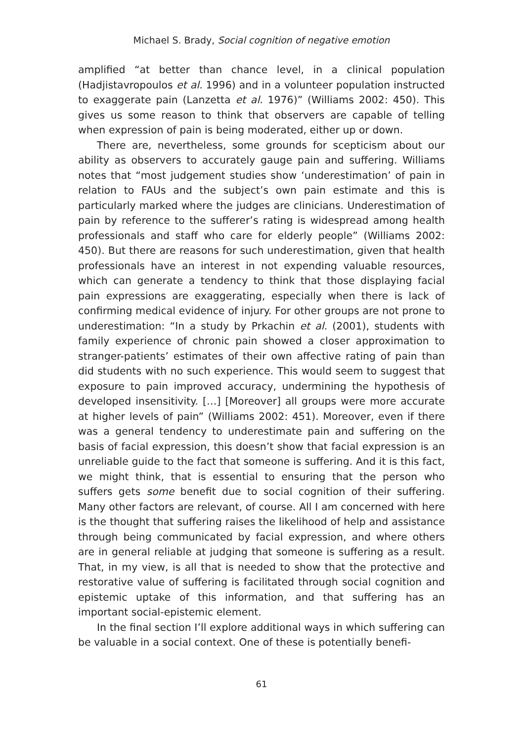Michael S. Brady, Social cognition of negative emotion
amplified “at better than chance level, in a clinical population (Hadjistavropoulos et al. 1996) and in a volunteer population instructed to exaggerate pain (Lanzetta et al. 1976)” (Williams 2002: 450). This gives us some reason to think that observers are capable of telling when expression of pain is being moderated, either up or down.
There are, nevertheless, some grounds for scepticism about our ability as observers to accurately gauge pain and suffering. Williams notes that “most judgement studies show ‘underestimation’ of pain in relation to FAUs and the subject’s own pain estimate and this is particularly marked where the judges are clinicians. Underestimation of pain by reference to the sufferer’s rating is widespread among health professionals and staff who care for elderly people” (Williams 2002: 450). But there are reasons for such underestimation, given that health professionals have an interest in not expending valuable resources, which can generate a tendency to think that those displaying facial pain expressions are exaggerating, especially when there is lack of confirming medical evidence of injury. For other groups are not prone to underestimation: “In a study by Prkachin et al. (2001), students with family experience of chronic pain showed a closer approximation to stranger-patients’ estimates of their own affective rating of pain than did students with no such experience. This would seem to suggest that exposure to pain improved accuracy, undermining the hypothesis of developed insensitivity. […] [Moreover] all groups were more accurate at higher levels of pain” (Williams 2002: 451). Moreover, even if there was a general tendency to underestimate pain and suffering on the basis of facial expression, this doesn’t show that facial expression is an unreliable guide to the fact that someone is suffering. And it is this fact, we might think, that is essential to ensuring that the person who suffers gets some benefit due to social cognition of their suffering. Many other factors are relevant, of course. All I am concerned with here is the thought that suffering raises the likelihood of help and assistance through being communicated by facial expression, and where others are in general reliable at judging that someone is suffering as a result. That, in my view, is all that is needed to show that the protective and restorative value of suffering is facilitated through social cognition and epistemic uptake of this information, and that suffering has an important social-epistemic element.
In the final section I’ll explore additional ways in which suffering can be valuable in a social context. One of these is potentially benefi-
61